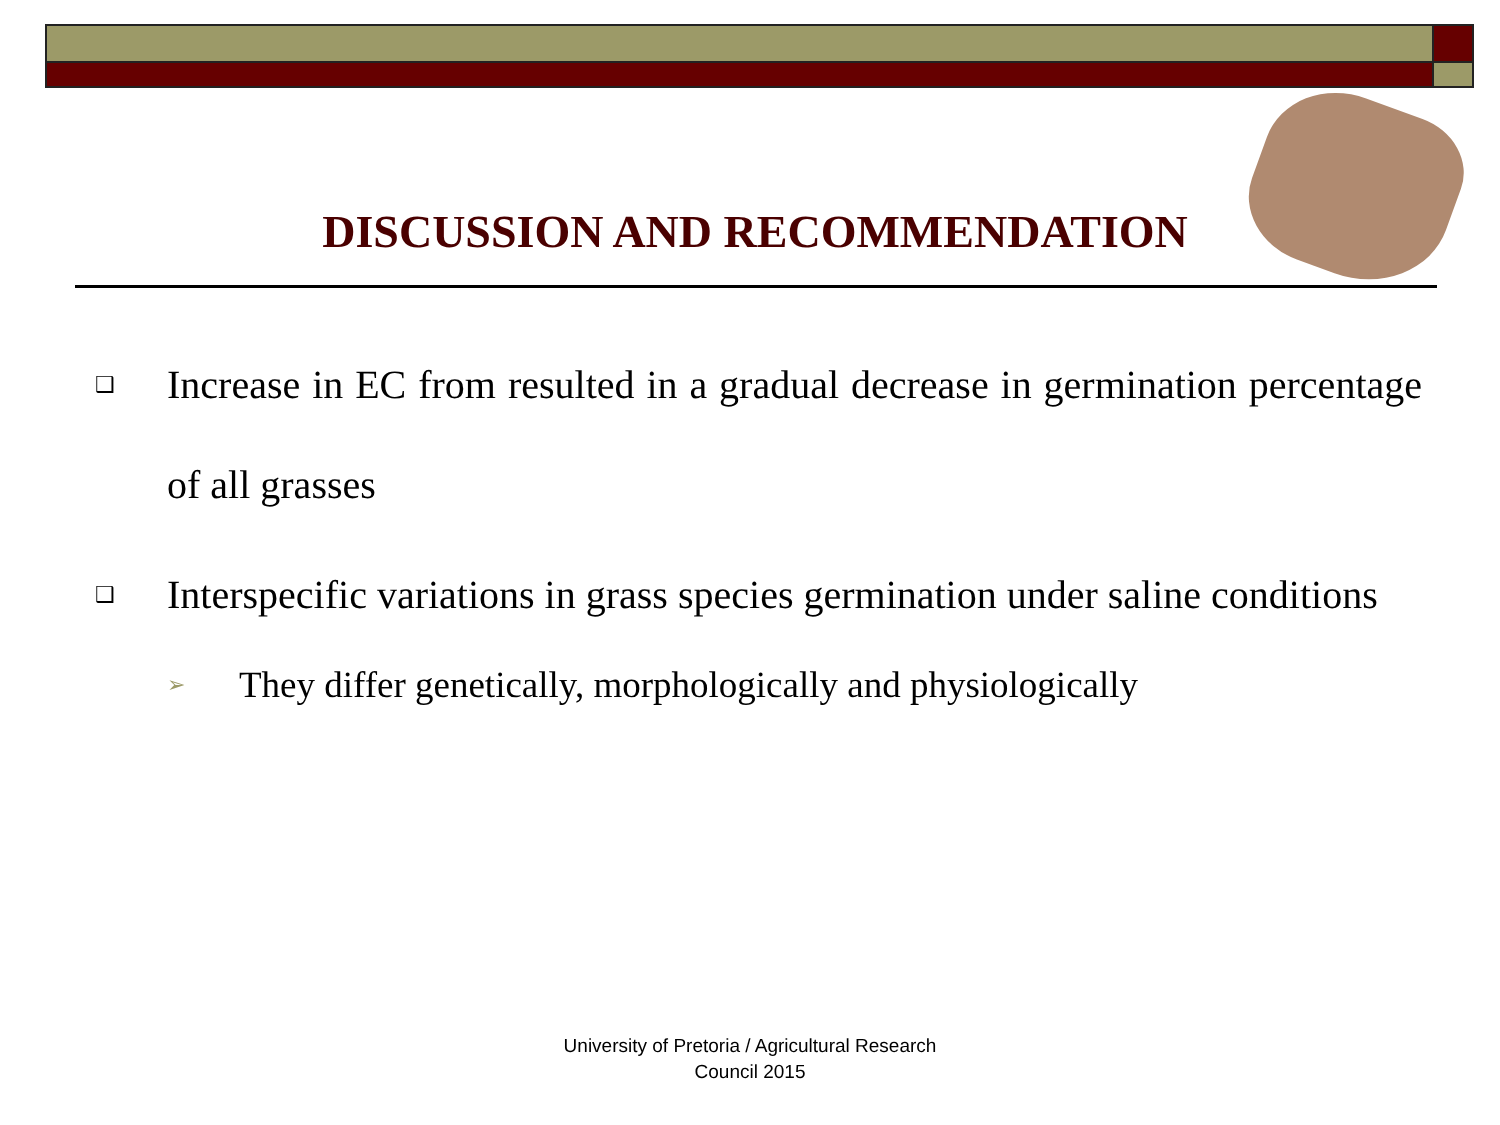DISCUSSION AND RECOMMENDATION
❑
Increase in EC from resulted in a gradual decrease in germination percentage of all grasses
❑
Interspecific variations in grass species germination under saline conditions
➢
They differ genetically, morphologically and physiologically
University of Pretoria / Agricultural Research
Council 2015